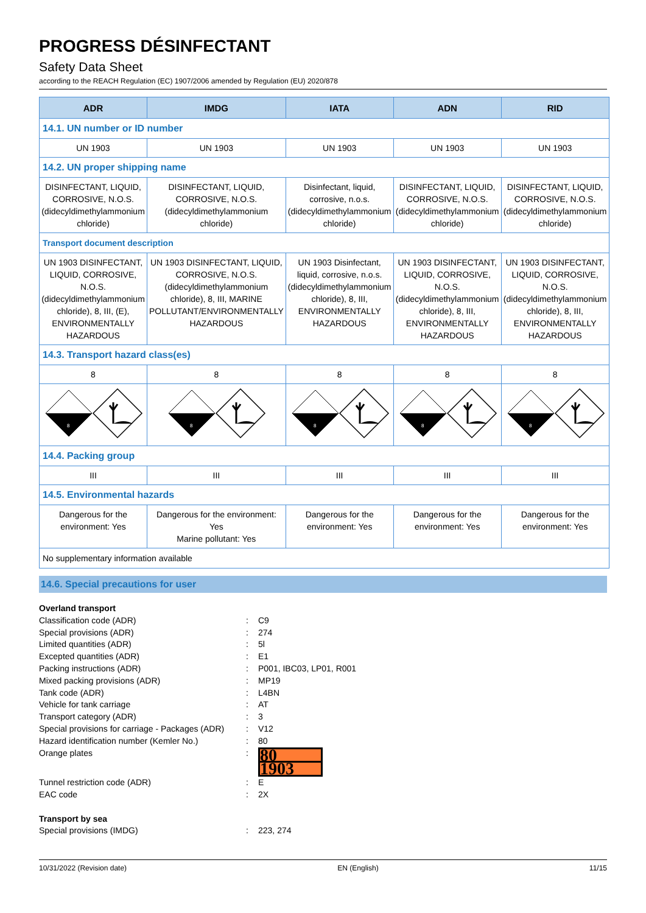PROGRESS DÉSINFECTANT
Safety Data Sheet
according to the REACH Regulation (EC) 1907/2006 amended by Regulation (EU) 2020/878
| ADR | IMDG | IATA | ADN | RID |
| --- | --- | --- | --- | --- |
| 14.1. UN number or ID number | | | | |
| UN 1903 | UN 1903 | UN 1903 | UN 1903 | UN 1903 |
| 14.2. UN proper shipping name | | | | |
| DISINFECTANT, LIQUID, CORROSIVE, N.O.S. (didecyldimethylammonium chloride) | DISINFECTANT, LIQUID, CORROSIVE, N.O.S. (didecyldimethylammonium chloride) | Disinfectant, liquid, corrosive, n.o.s. (didecyldimethylammonium chloride) | DISINFECTANT, LIQUID, CORROSIVE, N.O.S. (didecyldimethylammonium chloride) | DISINFECTANT, LIQUID, CORROSIVE, N.O.S. (didecyldimethylammonium chloride) |
| Transport document description | | | | |
| UN 1903 DISINFECTANT, LIQUID, CORROSIVE, N.O.S. (didecyldimethylammonium chloride), 8, III, (E), ENVIRONMENTALLY HAZARDOUS | UN 1903 DISINFECTANT, LIQUID, CORROSIVE, N.O.S. (didecyldimethylammonium chloride), 8, III, MARINE POLLUTANT/ENVIRONMENTALLY HAZARDOUS | UN 1903 Disinfectant, liquid, corrosive, n.o.s. (didecyldimethylammonium chloride), 8, III, ENVIRONMENTALLY HAZARDOUS | UN 1903 DISINFECTANT, LIQUID, CORROSIVE, N.O.S. (didecyldimethylammonium chloride), 8, III, ENVIRONMENTALLY HAZARDOUS | UN 1903 DISINFECTANT, LIQUID, CORROSIVE, N.O.S. (didecyldimethylammonium chloride), 8, III, ENVIRONMENTALLY HAZARDOUS |
| 14.3. Transport hazard class(es) | | | | |
| 8 | 8 | 8 | 8 | 8 |
| 8 | 8 | 8 | 8 | 8 |
| 14.4. Packing group | | | | |
| III | III | III | III | III |
| 14.5. Environmental hazards | | | | |
| Dangerous for the environment: Yes | Dangerous for the environment: Yes Marine pollutant: Yes | Dangerous for the environment: Yes | Dangerous for the environment: Yes | Dangerous for the environment: Yes |
| No supplementary information available | | | | |
14.6. Special precautions for user
Overland transport
Classification code (ADR): C9
Special provisions (ADR): 274
Limited quantities (ADR): 5l
Excepted quantities (ADR): E1
Packing instructions (ADR): P001, IBC03, LP01, R001
Mixed packing provisions (ADR): MP19
Tank code (ADR): L4BN
Vehicle for tank carriage: AT
Transport category (ADR): 3
Special provisions for carriage - Packages (ADR): V12
Hazard identification number (Kemler No.): 80
Orange plates:
80
1903
Tunnel restriction code (ADR): E
EAC code: 2X
Transport by sea
Special provisions (IMDG): 223, 274
10/31/2022 (Revision date) EN (English) 11/15